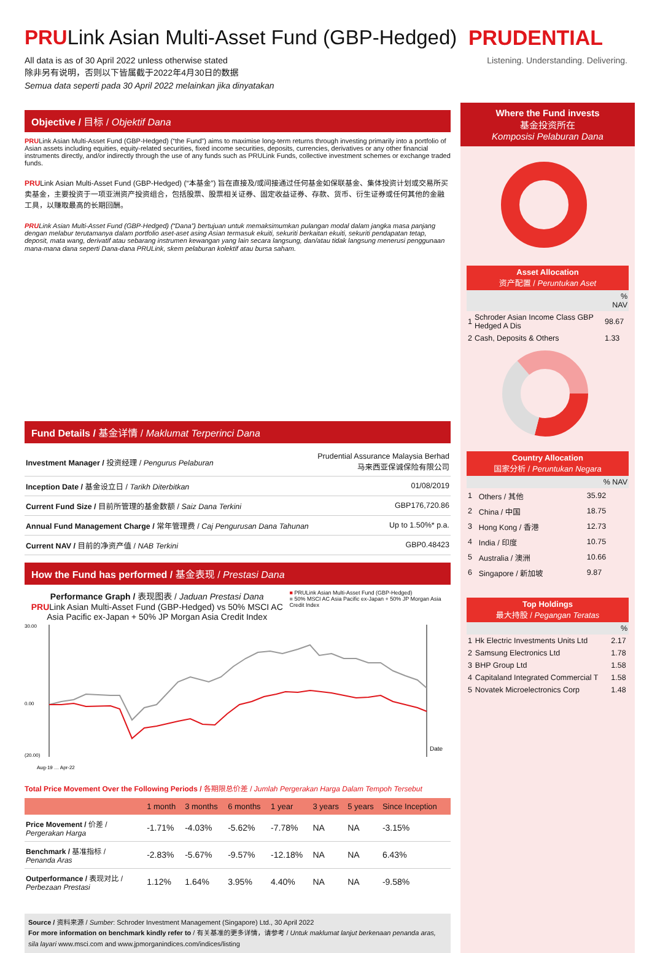PRULink Asian Multi-Asset Fund (GBP-Hedged) PRUDENTIAL
All data is as of 30 April 2022 unless otherwise stated Listening. Understanding. Delivering.
除非另有说明，否则以下皆属截于2022年4月30日的数据
Semua data seperti pada 30 April 2022 melainkan jika dinyatakan
Objective / 目标 / Objektif Dana
PRULink Asian Multi-Asset Fund (GBP-Hedged) (“the Fund”) aims to maximise long-term returns through investing primarily into a portfolio of Asian assets including equities, equity-related securities, fixed income securities, deposits, currencies, derivatives or any other financial instruments directly, and/or indirectly through the use of any funds such as PRULink Funds, collective investment schemes or exchange traded funds.
PRULink Asian Multi-Asset Fund (GBP-Hedged) (“本基金”) 旨在直接及/或间接通过任何基金如保联基金、集体投资计划或交易所买卖基金，主要投资于一项亚洲资产投资组合，包括股票、股票相关证券、固定收益证券、存款、货币、衍生证券或任何其他的金融工具，以赚取最高的长期回酬。
PRULink Asian Multi-Asset Fund (GBP-Hedged) (“Dana”) bertujuan untuk memaksimumkan pulangan modal dalam jangka masa panjang dengan melabur terutamanya dalam portfolio aset-aset asing Asian termasuk ekuiti, sekuriti berkaitan ekuiti, sekuriti pendapatan tetap, deposit, mata wang, derivatif atau sebarang instrumen kewangan yang lain secara langsung, dan/atau tidak langsung menerusi penggunaan mana-mana dana seperti Dana-dana PRULink, skem pelaburan kolektif atau bursa saham.
Fund Details / 基金详情 / Maklumat Terperinci Dana
| Investment Manager / 投资经理 / Pengurus Pelaburan | Prudential Assurance Malaysia Berhad 马来西亚保诚保险有限公司 |
| Inception Date / 基金设立日 / Tarikh Diterbitkan | 01/08/2019 |
| Current Fund Size / 目前所管理的基金数额 / Saiz Dana Terkini | GBP176,720.86 |
| Annual Fund Management Charge / 常年管理费 / Caj Pengurusan Dana Tahunan | Up to 1.50%* p.a. |
| Current NAV / 目前的净资产值 / NAB Terkini | GBP0.48423 |
How the Fund has performed / 基金表现 / Prestasi Dana
Performance Graph / 表现图表 / Jaduan Prestasi Dana
PRULink Asian Multi-Asset Fund (GBP-Hedged) vs 50% MSCI AC Asia Pacific ex-Japan + 50% JP Morgan Asia Credit Index
■ PRULink Asian Multi-Asset Fund (GBP-Hedged)
■ 50% MSCI AC Asia Pacific ex-Japan + 50% JP Morgan Asia Credit Index
30.00
0.00
(20.00)
Date
Aug-19 … Apr-22
Total Price Movement Over the Following Periods / 各期限总价差 / Jumlah Pergerakan Harga Dalam Tempoh Tersebut
| | 1 month | 3 months | 6 months | 1 year | 3 years | 5 years | Since Inception |
| --- | --- | --- | --- | --- | --- | --- | --- |
| Price Movement / 价差 / Pergerakan Harga | -1.71% | -4.03% | -5.62% | -7.78% | NA | NA | -3.15% |
| Benchmark / 基准指标 / Penanda Aras | -2.83% | -5.67% | -9.57% | -12.18% | NA | NA | 6.43% |
| Outperformance / 表现对比 / Perbezaan Prestasi | 1.12% | 1.64% | 3.95% | 4.40% | NA | NA | -9.58% |
Source / 资料来源 / Sumber: Schroder Investment Management (Singapore) Ltd., 30 April 2022
For more information on benchmark kindly refer to / 有关基准的更多详情，请参考 / Untuk maklumat lanjut berkenaan penanda aras, sila layari www.msci.com and www.jpmorganindices.com/indices/listing
Where the Fund invests
基金投资所在
Komposisi Pelaburan Dana
Asset Allocation
资产配置 / Peruntukan Aset
| | | % NAV |
| 1 | Schroder Asian Income Class GBP Hedged A Dis | 98.67 |
| 2 | Cash, Deposits & Others | 1.33 |
Country Allocation
国家分析 / Peruntukan Negara
| | | % NAV |
| 1 | Others / 其他 | 35.92 |
| 2 | China / 中国 | 18.75 |
| 3 | Hong Kong / 香港 | 12.73 |
| 4 | India / 印度 | 10.75 |
| 5 | Australia / 澳洲 | 10.66 |
| 6 | Singapore / 新加坡 | 9.87 |
Top Holdings
最大持股 / Pegangan Teratas
| | | % |
| 1 | Hk Electric Investments Units Ltd | 2.17 |
| 2 | Samsung Electronics Ltd | 1.78 |
| 3 | BHP Group Ltd | 1.58 |
| 4 | Capitaland Integrated Commercial T | 1.58 |
| 5 | Novatek Microelectronics Corp | 1.48 |